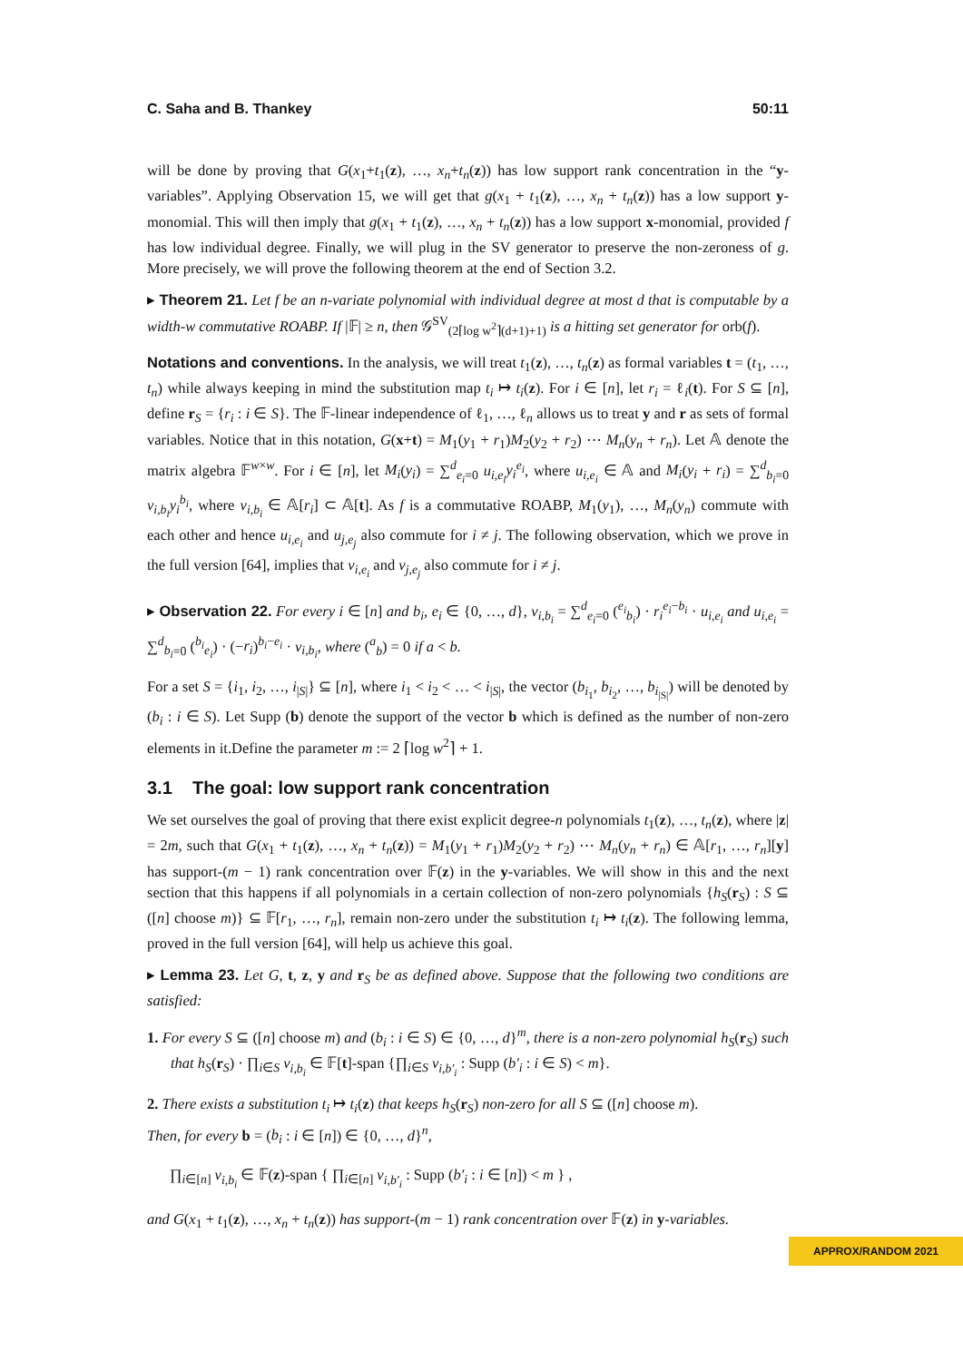C. Saha and B. Thankey 50:11
will be done by proving that G(x<sub>1</sub>+t<sub>1</sub>(z), …, x<sub>n</sub>+t<sub>n</sub>(z)) has low support rank concentration in the “y-variables”. Applying Observation 15, we will get that g(x<sub>1</sub> + t<sub>1</sub>(z), …, x<sub>n</sub> + t<sub>n</sub>(z)) has a low support y-monomial. This will then imply that g(x<sub>1</sub> + t<sub>1</sub>(z), …, x<sub>n</sub> + t<sub>n</sub>(z)) has a low support x-monomial, provided f has low individual degree. Finally, we will plug in the SV generator to preserve the non-zeroness of g. More precisely, we will prove the following theorem at the end of Section 3.2.
▸ Theorem 21. Let f be an n-variate polynomial with individual degree at most d that is computable by a width-w commutative ROABP. If |𝔽| ≥ n, then 𝒢<sup>SV</sup><sub>(2⌈log w<sup>2</sup>⌉(d+1)+1)</sub> is a hitting set generator for orb(f).
Notations and conventions. In the analysis, we will treat t<sub>1</sub>(z), …, t<sub>n</sub>(z) as formal variables t = (t<sub>1</sub>, …, t<sub>n</sub>) while always keeping in mind the substitution map t<sub>i</sub> ↦ t<sub>i</sub>(z). For i ∈ [n], let r<sub>i</sub> = ℓ<sub>i</sub>(t). For S ⊆ [n], define r<sub>S</sub> = {r<sub>i</sub> : i ∈ S}. The 𝔽-linear independence of ℓ<sub>1</sub>, …, ℓ<sub>n</sub> allows us to treat y and r as sets of formal variables. Notice that in this notation, G(x+t) = M<sub>1</sub>(y<sub>1</sub> + r<sub>1</sub>)M<sub>2</sub>(y<sub>2</sub> + r<sub>2</sub>) ⋯ M<sub>n</sub>(y<sub>n</sub> + r<sub>n</sub>). Let 𝔸 denote the matrix algebra 𝔽<sup>w×w</sup>. For i ∈ [n], let M<sub>i</sub>(y<sub>i</sub>) = ∑<sup>d</sup><sub>e<sub>i</sub>=0</sub> u<sub>i,e<sub>i</sub></sub>y<sub>i</sub><sup>e<sub>i</sub></sup>, where u<sub>i,e<sub>i</sub></sub> ∈ 𝔸 and M<sub>i</sub>(y<sub>i</sub> + r<sub>i</sub>) = ∑<sup>d</sup><sub>b<sub>i</sub>=0</sub> v<sub>i,b<sub>i</sub></sub>y<sub>i</sub><sup>b<sub>i</sub></sup>, where v<sub>i,b<sub>i</sub></sub> ∈ 𝔸[r<sub>i</sub>] ⊂ 𝔸[t]. As f is a commutative ROABP, M<sub>1</sub>(y<sub>1</sub>), …, M<sub>n</sub>(y<sub>n</sub>) commute with each other and hence u<sub>i,e<sub>i</sub></sub> and u<sub>j,e<sub>j</sub></sub> also commute for i ≠ j. The following observation, which we prove in the full version [64], implies that v<sub>i,e<sub>i</sub></sub> and v<sub>j,e<sub>j</sub></sub> also commute for i ≠ j.
▸ Observation 22. For every i ∈ [n] and b<sub>i</sub>, e<sub>i</sub> ∈ {0, …, d}, v<sub>i,b<sub>i</sub></sub> = ∑<sup>d</sup><sub>e<sub>i</sub>=0</sub> (<sup>e<sub>i</sub></sup><sub>b<sub>i</sub></sub>) · r<sub>i</sub><sup>e<sub>i</sub>−b<sub>i</sub></sup> · u<sub>i,e<sub>i</sub></sub> and u<sub>i,e<sub>i</sub></sub> = ∑<sup>d</sup><sub>b<sub>i</sub>=0</sub> (<sup>b<sub>i</sub></sup><sub>e<sub>i</sub></sub>) · (−r<sub>i</sub>)<sup>b<sub>i</sub>−e<sub>i</sub></sup> · v<sub>i,b<sub>i</sub></sub>, where (<sup>a</sup><sub>b</sub>) = 0 if a < b.
For a set S = {i<sub>1</sub>, i<sub>2</sub>, …, i<sub>|S|</sub>} ⊆ [n], where i<sub>1</sub> < i<sub>2</sub> < … < i<sub>|S|</sub>, the vector (b<sub>i<sub>1</sub></sub>, b<sub>i<sub>2</sub></sub>, …, b<sub>i<sub>|S|</sub></sub>) will be denoted by (b<sub>i</sub> : i ∈ S). Let Supp (b) denote the support of the vector b which is defined as the number of non-zero elements in it.Define the parameter m := 2 ⌈log w<sup>2</sup>⌉ + 1.
3.1 The goal: low support rank concentration
We set ourselves the goal of proving that there exist explicit degree-n polynomials t<sub>1</sub>(z), …, t<sub>n</sub>(z), where |z| = 2m, such that G(x<sub>1</sub> + t<sub>1</sub>(z), …, x<sub>n</sub> + t<sub>n</sub>(z)) = M<sub>1</sub>(y<sub>1</sub> + r<sub>1</sub>)M<sub>2</sub>(y<sub>2</sub> + r<sub>2</sub>) ⋯ M<sub>n</sub>(y<sub>n</sub> + r<sub>n</sub>) ∈ 𝔸[r<sub>1</sub>, …, r<sub>n</sub>][y] has support-(m − 1) rank concentration over 𝔽(z) in the y-variables. We will show in this and the next section that this happens if all polynomials in a certain collection of non-zero polynomials {h<sub>S</sub>(r<sub>S</sub>) : S ⊆ ([n] choose m)} ⊆ 𝔽[r<sub>1</sub>, …, r<sub>n</sub>], remain non-zero under the substitution t<sub>i</sub> ↦ t<sub>i</sub>(z). The following lemma, proved in the full version [64], will help us achieve this goal.
▸ Lemma 23. Let G, t, z, y and r<sub>S</sub> be as defined above. Suppose that the following two conditions are satisfied:
1. For every S ⊆ ([n] choose m) and (b<sub>i</sub> : i ∈ S) ∈ {0, …, d}<sup>m</sup>, there is a non-zero polynomial h<sub>S</sub>(r<sub>S</sub>) such that h<sub>S</sub>(r<sub>S</sub>) · ∏<sub>i∈S</sub> v<sub>i,b<sub>i</sub></sub> ∈ 𝔽[t]-span {∏<sub>i∈S</sub> v<sub>i,b′<sub>i</sub></sub> : Supp (b′<sub>i</sub> : i ∈ S) < m}.
2. There exists a substitution t<sub>i</sub> ↦ t<sub>i</sub>(z) that keeps h<sub>S</sub>(r<sub>S</sub>) non-zero for all S ⊆ ([n] choose m).
Then, for every b = (b<sub>i</sub> : i ∈ [n]) ∈ {0, …, d}<sup>n</sup>,
∏<sub>i∈[n]</sub> v<sub>i,b<sub>i</sub></sub> ∈ 𝔽(z)-span { ∏<sub>i∈[n]</sub> v<sub>i,b′<sub>i</sub></sub> : Supp (b′<sub>i</sub> : i ∈ [n]) < m } ,
and G(x<sub>1</sub> + t<sub>1</sub>(z), …, x<sub>n</sub> + t<sub>n</sub>(z)) has support-(m − 1) rank concentration over 𝔽(z) in y-variables.
APPROX/RANDOM 2021